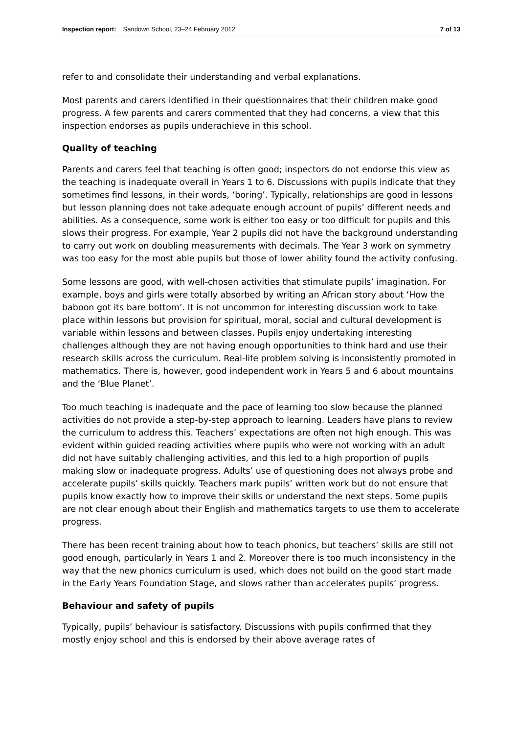Inspection report: Sandown School, 23–24 February 2012 7 of 13
refer to and consolidate their understanding and verbal explanations.
Most parents and carers identified in their questionnaires that their children make good progress. A few parents and carers commented that they had concerns, a view that this inspection endorses as pupils underachieve in this school.
Quality of teaching
Parents and carers feel that teaching is often good; inspectors do not endorse this view as the teaching is inadequate overall in Years 1 to 6. Discussions with pupils indicate that they sometimes find lessons, in their words, ‘boring’. Typically, relationships are good in lessons but lesson planning does not take adequate enough account of pupils’ different needs and abilities. As a consequence, some work is either too easy or too difficult for pupils and this slows their progress. For example, Year 2 pupils did not have the background understanding to carry out work on doubling measurements with decimals. The Year 3 work on symmetry was too easy for the most able pupils but those of lower ability found the activity confusing.
Some lessons are good, with well-chosen activities that stimulate pupils’ imagination. For example, boys and girls were totally absorbed by writing an African story about ‘How the baboon got its bare bottom’. It is not uncommon for interesting discussion work to take place within lessons but provision for spiritual, moral, social and cultural development is variable within lessons and between classes. Pupils enjoy undertaking interesting challenges although they are not having enough opportunities to think hard and use their research skills across the curriculum. Real-life problem solving is inconsistently promoted in mathematics. There is, however, good independent work in Years 5 and 6 about mountains and the ‘Blue Planet’.
Too much teaching is inadequate and the pace of learning too slow because the planned activities do not provide a step-by-step approach to learning. Leaders have plans to review the curriculum to address this. Teachers’ expectations are often not high enough. This was evident within guided reading activities where pupils who were not working with an adult did not have suitably challenging activities, and this led to a high proportion of pupils making slow or inadequate progress. Adults’ use of questioning does not always probe and accelerate pupils’ skills quickly. Teachers mark pupils’ written work but do not ensure that pupils know exactly how to improve their skills or understand the next steps. Some pupils are not clear enough about their English and mathematics targets to use them to accelerate progress.
There has been recent training about how to teach phonics, but teachers’ skills are still not good enough, particularly in Years 1 and 2. Moreover there is too much inconsistency in the way that the new phonics curriculum is used, which does not build on the good start made in the Early Years Foundation Stage, and slows rather than accelerates pupils’ progress.
Behaviour and safety of pupils
Typically, pupils’ behaviour is satisfactory. Discussions with pupils confirmed that they mostly enjoy school and this is endorsed by their above average rates of